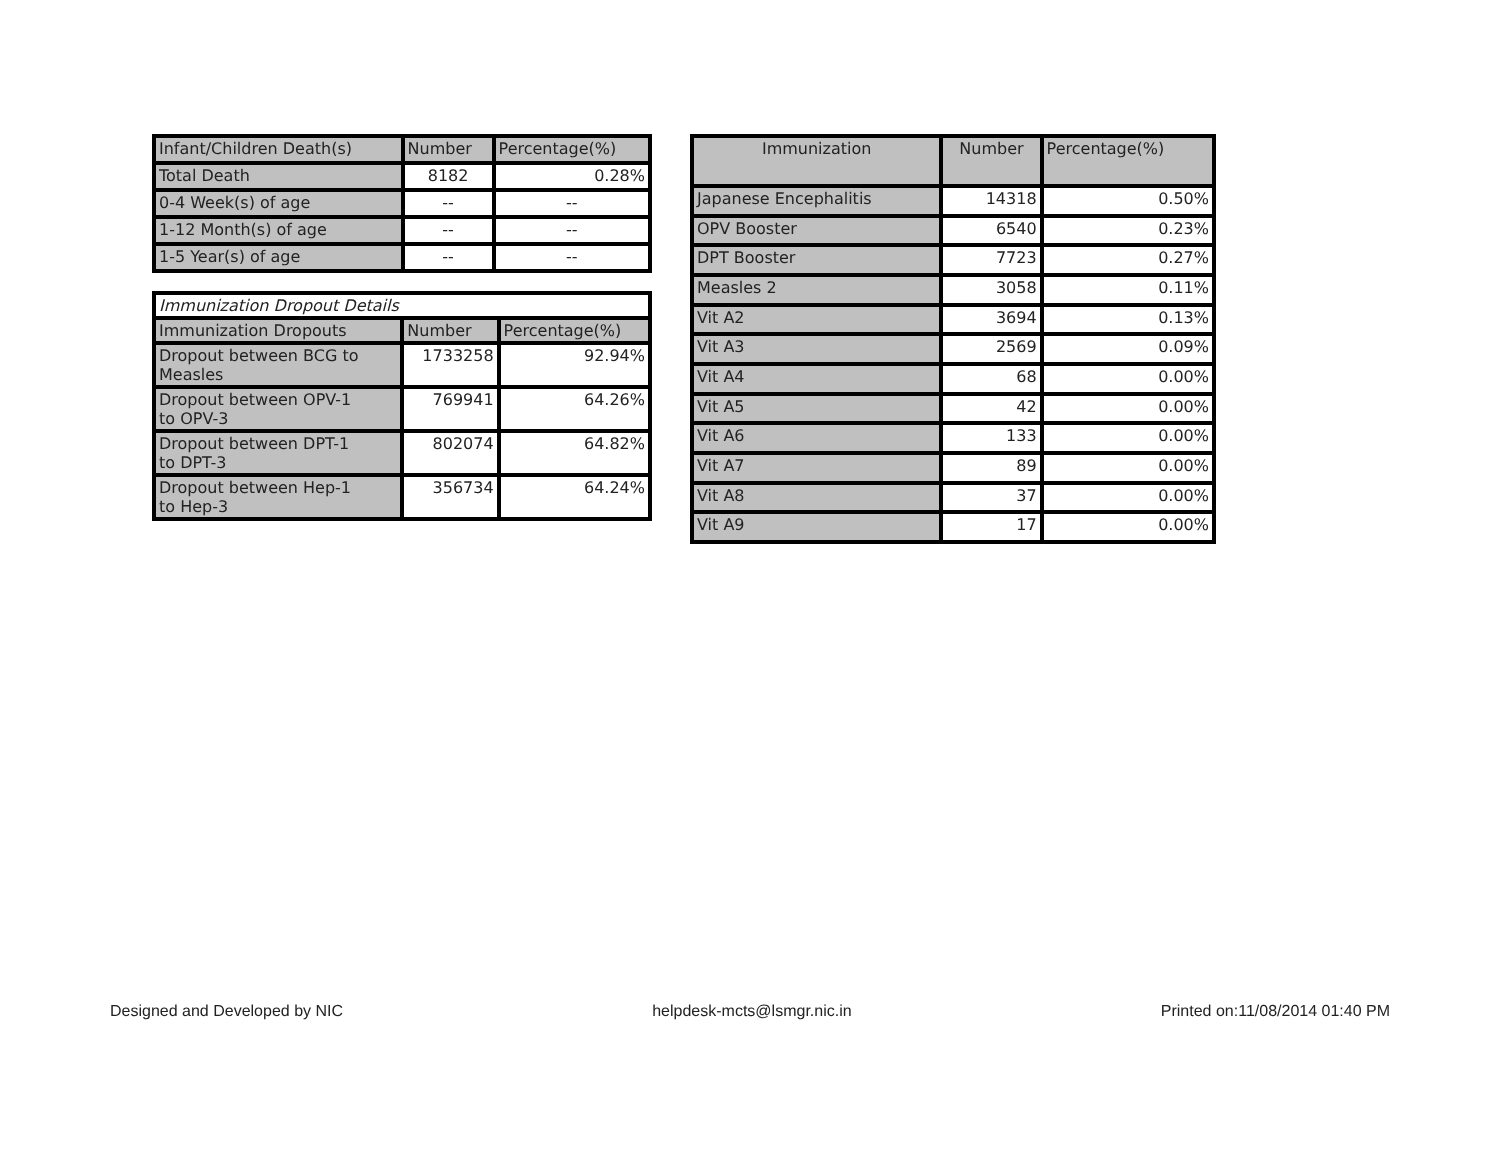| Infant/Children Death(s) | Number | Percentage(%) |
| Total Death | 8182 | 0.28% |
| 0-4 Week(s) of age | -- | -- |
| 1-12 Month(s) of age | -- | -- |
| 1-5 Year(s) of age | -- | -- |
| Immunization Dropout Details | | |
| Immunization Dropouts | Number | Percentage(%) |
| Dropout between BCG to Measles | 1733258 | 92.94% |
| Dropout between OPV-1 to OPV-3 | 769941 | 64.26% |
| Dropout between DPT-1 to DPT-3 | 802074 | 64.82% |
| Dropout between Hep-1 to Hep-3 | 356734 | 64.24% |
| Immunization | Number | Percentage(%) |
| Japanese Encephalitis | 14318 | 0.50% |
| OPV Booster | 6540 | 0.23% |
| DPT Booster | 7723 | 0.27% |
| Measles 2 | 3058 | 0.11% |
| Vit A2 | 3694 | 0.13% |
| Vit A3 | 2569 | 0.09% |
| Vit A4 | 68 | 0.00% |
| Vit A5 | 42 | 0.00% |
| Vit A6 | 133 | 0.00% |
| Vit A7 | 89 | 0.00% |
| Vit A8 | 37 | 0.00% |
| Vit A9 | 17 | 0.00% |
Designed and Developed by NIC helpdesk-mcts@lsmgr.nic.in Printed on:11/08/2014 01:40 PM